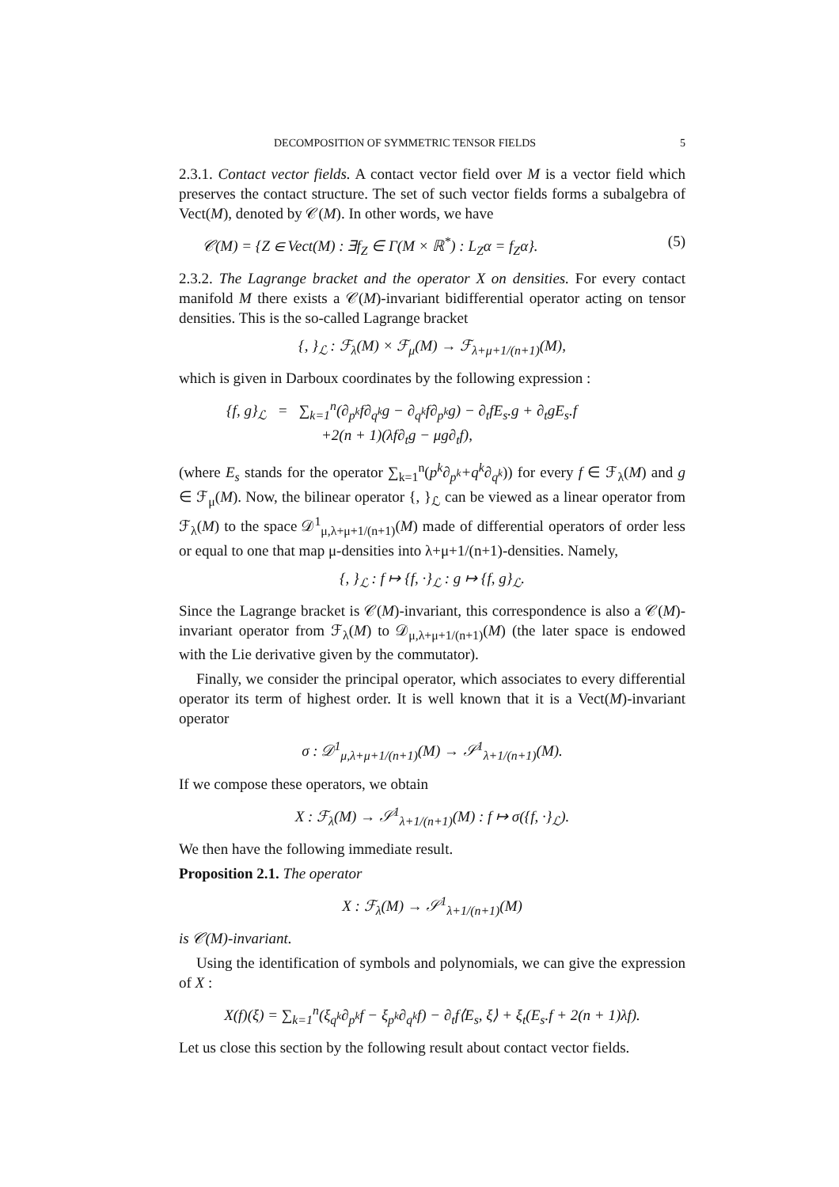DECOMPOSITION OF SYMMETRIC TENSOR FIELDS 5
2.3.1. Contact vector fields. A contact vector field over M is a vector field which preserves the contact structure. The set of such vector fields forms a subalgebra of Vect(M), denoted by 𝒞(M). In other words, we have
𝒞(M) = {Z ∈ Vect(M) : ∃f<sub>Z</sub> ∈ Γ(M × ℝ<sup>*</sup>) : L<sub>Z</sub>α = f<sub>Z</sub>α}. (5)
2.3.2. The Lagrange bracket and the operator X on densities. For every contact manifold M there exists a 𝒞(M)-invariant bidifferential operator acting on tensor densities. This is the so-called Lagrange bracket
{, }<sub>ℒ</sub> : ℱ<sub>λ</sub>(M) × ℱ<sub>μ</sub>(M) → ℱ<sub>λ+μ+1/(n+1)</sub>(M),
which is given in Darboux coordinates by the following expression :
{f, g}<sub>ℒ</sub> = ∑<sub>k=1</sub><sup>n</sup>(∂<sub>p<sup>k</sup></sub>f∂<sub>q<sup>k</sup></sub>g − ∂<sub>q<sup>k</sup></sub>f∂<sub>p<sup>k</sup></sub>g) − ∂<sub>t</sub>fE<sub>s</sub>.g + ∂<sub>t</sub>gE<sub>s</sub>.f
+2(n + 1)(λf∂<sub>t</sub>g − μg∂<sub>t</sub>f),
(where E<sub>s</sub> stands for the operator ∑<sub>k=1</sub><sup>n</sup>(p<sup>k</sup>∂<sub>p<sup>k</sup></sub>+q<sup>k</sup>∂<sub>q<sup>k</sup></sub>)) for every f ∈ ℱ<sub>λ</sub>(M) and g ∈ ℱ<sub>μ</sub>(M). Now, the bilinear operator {, }<sub>ℒ</sub> can be viewed as a linear operator from ℱ<sub>λ</sub>(M) to the space 𝒟<sup>1</sup><sub>μ,λ+μ+1/(n+1)</sub>(M) made of differential operators of order less or equal to one that map μ-densities into λ+μ+1/(n+1)-densities. Namely,
{, }<sub>ℒ</sub> : f ↦ {f, ·}<sub>ℒ</sub> : g ↦ {f, g}<sub>ℒ</sub>.
Since the Lagrange bracket is 𝒞(M)-invariant, this correspondence is also a 𝒞(M)-invariant operator from ℱ<sub>λ</sub>(M) to 𝒟<sub>μ,λ+μ+1/(n+1)</sub>(M) (the later space is endowed with the Lie derivative given by the commutator).
Finally, we consider the principal operator, which associates to every differential operator its term of highest order. It is well known that it is a Vect(M)-invariant operator
σ : 𝒟<sup>1</sup><sub>μ,λ+μ+1/(n+1)</sub>(M) → 𝒮<sup>1</sup><sub>λ+1/(n+1)</sub>(M).
If we compose these operators, we obtain
X : ℱ<sub>λ</sub>(M) → 𝒮<sup>1</sup><sub>λ+1/(n+1)</sub>(M) : f ↦ σ({f, ·}<sub>ℒ</sub>).
We then have the following immediate result.
Proposition 2.1. The operator
X : ℱ<sub>λ</sub>(M) → 𝒮<sup>1</sup><sub>λ+1/(n+1)</sub>(M)
is 𝒞(M)-invariant.
Using the identification of symbols and polynomials, we can give the expression of X :
X(f)(ξ) = ∑<sub>k=1</sub><sup>n</sup>(ξ<sub>q<sup>k</sup></sub>∂<sub>p<sup>k</sup></sub>f − ξ<sub>p<sup>k</sup></sub>∂<sub>q<sup>k</sup></sub>f) − ∂<sub>t</sub>f⟨E<sub>s</sub>, ξ⟩ + ξ<sub>t</sub>(E<sub>s</sub>.f + 2(n + 1)λf).
Let us close this section by the following result about contact vector fields.